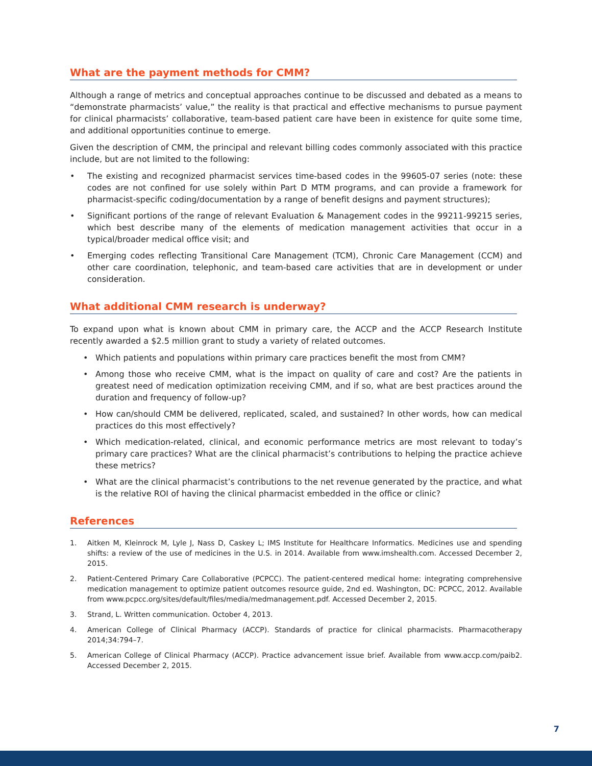What are the payment methods for CMM?
Although a range of metrics and conceptual approaches continue to be discussed and debated as a means to “demonstrate pharmacists’ value,” the reality is that practical and effective mechanisms to pursue payment for clinical pharmacists’ collaborative, team-based patient care have been in existence for quite some time, and additional opportunities continue to emerge.
Given the description of CMM, the principal and relevant billing codes commonly associated with this practice include, but are not limited to the following:
• The existing and recognized pharmacist services time-based codes in the 99605-07 series (note: these codes are not confined for use solely within Part D MTM programs, and can provide a framework for pharmacist-specific coding/documentation by a range of benefit designs and payment structures);
• Significant portions of the range of relevant Evaluation & Management codes in the 99211-99215 series, which best describe many of the elements of medication management activities that occur in a typical/broader medical office visit; and
• Emerging codes reflecting Transitional Care Management (TCM), Chronic Care Management (CCM) and other care coordination, telephonic, and team-based care activities that are in development or under consideration.
What additional CMM research is underway?
To expand upon what is known about CMM in primary care, the ACCP and the ACCP Research Institute recently awarded a $2.5 million grant to study a variety of related outcomes.
• Which patients and populations within primary care practices benefit the most from CMM?
• Among those who receive CMM, what is the impact on quality of care and cost? Are the patients in greatest need of medication optimization receiving CMM, and if so, what are best practices around the duration and frequency of follow-up?
• How can/should CMM be delivered, replicated, scaled, and sustained? In other words, how can medical practices do this most effectively?
• Which medication-related, clinical, and economic performance metrics are most relevant to today’s primary care practices? What are the clinical pharmacist’s contributions to helping the practice achieve these metrics?
• What are the clinical pharmacist’s contributions to the net revenue generated by the practice, and what is the relative ROI of having the clinical pharmacist embedded in the office or clinic?
References
1. Aitken M, Kleinrock M, Lyle J, Nass D, Caskey L; IMS Institute for Healthcare Informatics. Medicines use and spending shifts: a review of the use of medicines in the U.S. in 2014. Available from www.imshealth.com. Accessed December 2, 2015.
2. Patient-Centered Primary Care Collaborative (PCPCC). The patient-centered medical home: integrating comprehensive medication management to optimize patient outcomes resource guide, 2nd ed. Washington, DC: PCPCC, 2012. Available from www.pcpcc.org/sites/default/files/media/medmanagement.pdf. Accessed December 2, 2015.
3. Strand, L. Written communication. October 4, 2013.
4. American College of Clinical Pharmacy (ACCP). Standards of practice for clinical pharmacists. Pharmacotherapy 2014;34:794–7.
5. American College of Clinical Pharmacy (ACCP). Practice advancement issue brief. Available from www.accp.com/paib2. Accessed December 2, 2015.
7